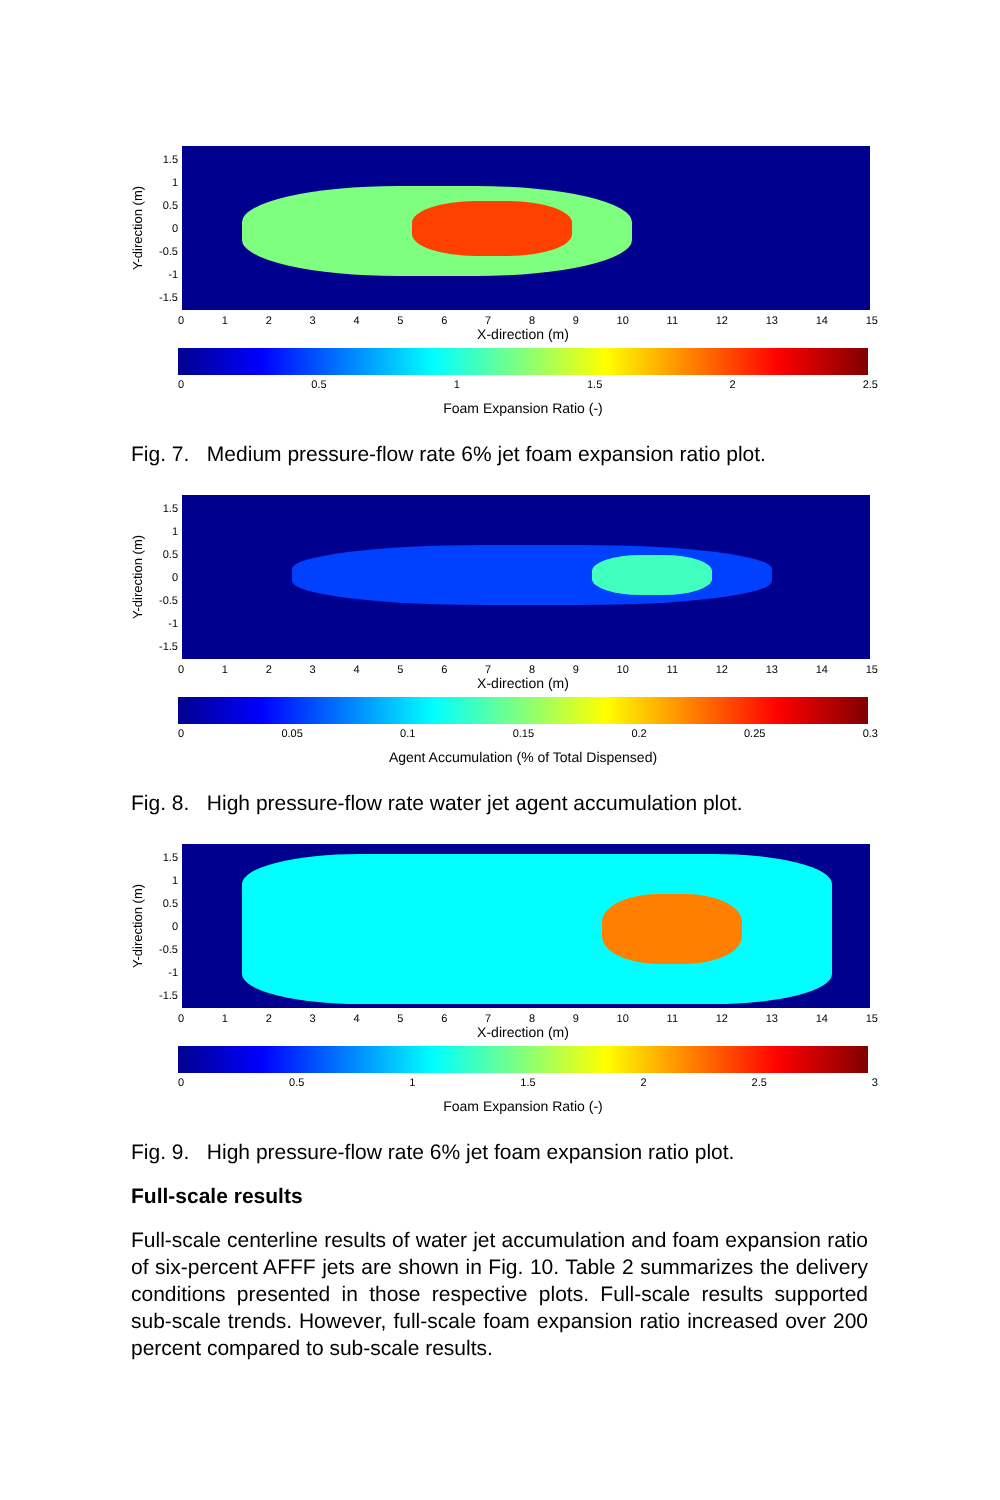Y-direction (m)
1.5
1
0.5
0
-0.5
-1
-1.5
0123456789 10 11 12 13 14 15
X-direction (m)
0 0.5 1 1.5 2 2.5
Foam Expansion Ratio (-)
Fig. 7. Medium pressure-flow rate 6% jet foam expansion ratio plot.
Y-direction (m)
1.5
1
0.5
0
-0.5
-1
-1.5
0123456789 10 11 12 13 14 15
X-direction (m)
0 0.05 0.1 0.15 0.2 0.25 0.3
Agent Accumulation (% of Total Dispensed)
Fig. 8. High pressure-flow rate water jet agent accumulation plot.
Y-direction (m)
1.5
1
0.5
0
-0.5
-1
-1.5
0123456789 10 11 12 13 14 15
X-direction (m)
0 0.5 1 1.5 2 2.5 3
Foam Expansion Ratio (-)
Fig. 9. High pressure-flow rate 6% jet foam expansion ratio plot.
Full-scale results
Full-scale centerline results of water jet accumulation and foam expansion ratio of six-percent AFFF jets are shown in Fig. 10. Table 2 summarizes the delivery conditions presented in those respective plots. Full-scale results supported sub-scale trends. However, full-scale foam expansion ratio increased over 200 percent compared to sub-scale results.